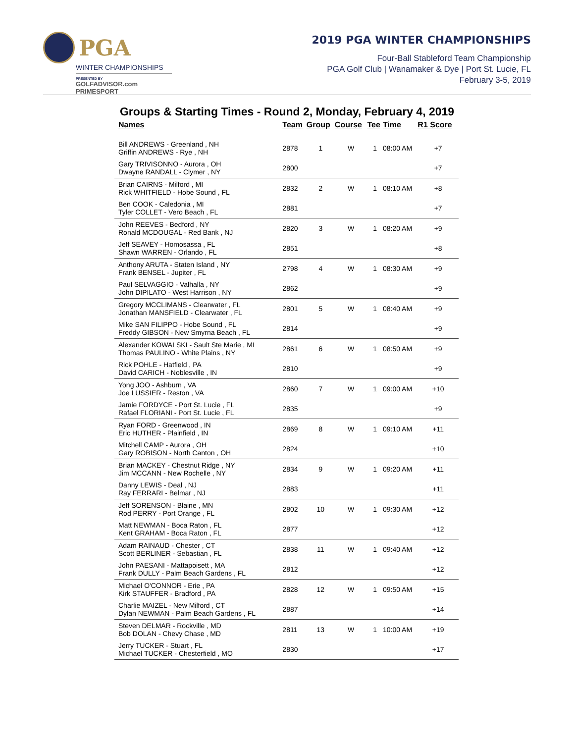PGA
WINTER CHAMPIONSHIPS
PRESENTED BY
GOLFADVISOR.com PRIMESPORT
2019 PGA WINTER CHAMPIONSHIPS
Four-Ball Stableford Team Championship
PGA Golf Club | Wanamaker & Dye | Port St. Lucie, FL
February 3-5, 2019
Groups & Starting Times - Round 2, Monday, February 4, 2019
| Names | Team | Group | Course | Tee | Time | R1 Score |
| --- | --- | --- | --- | --- | --- | --- |
| Bill ANDREWS - Greenland , NH Griffin ANDREWS - Rye , NH | 2878 | 1 | W | 1 | 08:00 AM | +7 |
| Gary TRIVISONNO - Aurora , OH Dwayne RANDALL - Clymer , NY | 2800 | | | | | +7 |
| Brian CAIRNS - Milford , MI Rick WHITFIELD - Hobe Sound , FL | 2832 | 2 | W | 1 | 08:10 AM | +8 |
| Ben COOK - Caledonia , MI Tyler COLLET - Vero Beach , FL | 2881 | | | | | +7 |
| John REEVES - Bedford , NY Ronald MCDOUGAL - Red Bank , NJ | 2820 | 3 | W | 1 | 08:20 AM | +9 |
| Jeff SEAVEY - Homosassa , FL Shawn WARREN - Orlando , FL | 2851 | | | | | +8 |
| Anthony ARUTA - Staten Island , NY Frank BENSEL - Jupiter , FL | 2798 | 4 | W | 1 | 08:30 AM | +9 |
| Paul SELVAGGIO - Valhalla , NY John DIPILATO - West Harrison , NY | 2862 | | | | | +9 |
| Gregory MCCLIMANS - Clearwater , FL Jonathan MANSFIELD - Clearwater , FL | 2801 | 5 | W | 1 | 08:40 AM | +9 |
| Mike SAN FILIPPO - Hobe Sound , FL Freddy GIBSON - New Smyrna Beach , FL | 2814 | | | | | +9 |
| Alexander KOWALSKI - Sault Ste Marie , MI Thomas PAULINO - White Plains , NY | 2861 | 6 | W | 1 | 08:50 AM | +9 |
| Rick POHLE - Hatfield , PA David CARICH - Noblesville , IN | 2810 | | | | | +9 |
| Yong JOO - Ashburn , VA Joe LUSSIER - Reston , VA | 2860 | 7 | W | 1 | 09:00 AM | +10 |
| Jamie FORDYCE - Port St. Lucie , FL Rafael FLORIANI - Port St. Lucie , FL | 2835 | | | | | +9 |
| Ryan FORD - Greenwood , IN Eric HUTHER - Plainfield , IN | 2869 | 8 | W | 1 | 09:10 AM | +11 |
| Mitchell CAMP - Aurora , OH Gary ROBISON - North Canton , OH | 2824 | | | | | +10 |
| Brian MACKEY - Chestnut Ridge , NY Jim MCCANN - New Rochelle , NY | 2834 | 9 | W | 1 | 09:20 AM | +11 |
| Danny LEWIS - Deal , NJ Ray FERRARI - Belmar , NJ | 2883 | | | | | +11 |
| Jeff SORENSON - Blaine , MN Rod PERRY - Port Orange , FL | 2802 | 10 | W | 1 | 09:30 AM | +12 |
| Matt NEWMAN - Boca Raton , FL Kent GRAHAM - Boca Raton , FL | 2877 | | | | | +12 |
| Adam RAINAUD - Chester , CT Scott BERLINER - Sebastian , FL | 2838 | 11 | W | 1 | 09:40 AM | +12 |
| John PAESANI - Mattapoisett , MA Frank DULLY - Palm Beach Gardens , FL | 2812 | | | | | +12 |
| Michael O'CONNOR - Erie , PA Kirk STAUFFER - Bradford , PA | 2828 | 12 | W | 1 | 09:50 AM | +15 |
| Charlie MAIZEL - New Milford , CT Dylan NEWMAN - Palm Beach Gardens , FL | 2887 | | | | | +14 |
| Steven DELMAR - Rockville , MD Bob DOLAN - Chevy Chase , MD | 2811 | 13 | W | 1 | 10:00 AM | +19 |
| Jerry TUCKER - Stuart , FL Michael TUCKER - Chesterfield , MO | 2830 | | | | | +17 |